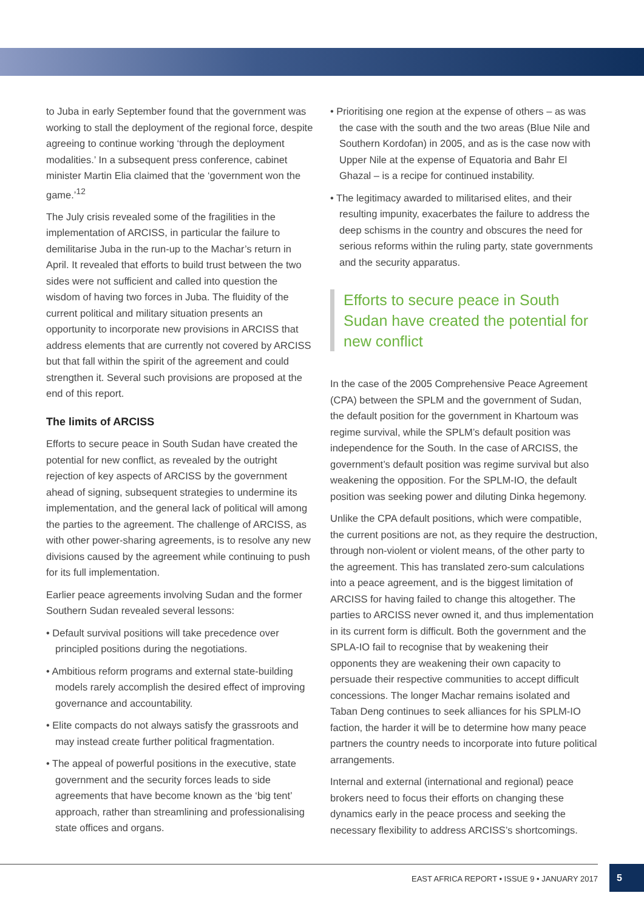to Juba in early September found that the government was working to stall the deployment of the regional force, despite agreeing to continue working ‘through the deployment modalities.’ In a subsequent press conference, cabinet minister Martin Elia claimed that the ‘government won the game.’<sup>12</sup>
The July crisis revealed some of the fragilities in the implementation of ARCISS, in particular the failure to demilitarise Juba in the run-up to the Machar’s return in April. It revealed that efforts to build trust between the two sides were not sufficient and called into question the wisdom of having two forces in Juba. The fluidity of the current political and military situation presents an opportunity to incorporate new provisions in ARCISS that address elements that are currently not covered by ARCISS but that fall within the spirit of the agreement and could strengthen it. Several such provisions are proposed at the end of this report.
The limits of ARCISS
Efforts to secure peace in South Sudan have created the potential for new conflict, as revealed by the outright rejection of key aspects of ARCISS by the government ahead of signing, subsequent strategies to undermine its implementation, and the general lack of political will among the parties to the agreement. The challenge of ARCISS, as with other power-sharing agreements, is to resolve any new divisions caused by the agreement while continuing to push for its full implementation.
Earlier peace agreements involving Sudan and the former Southern Sudan revealed several lessons:
• Default survival positions will take precedence over principled positions during the negotiations.
• Ambitious reform programs and external state-building models rarely accomplish the desired effect of improving governance and accountability.
• Elite compacts do not always satisfy the grassroots and may instead create further political fragmentation.
• The appeal of powerful positions in the executive, state government and the security forces leads to side agreements that have become known as the ‘big tent’ approach, rather than streamlining and professionalising state offices and organs.
• Prioritising one region at the expense of others – as was the case with the south and the two areas (Blue Nile and Southern Kordofan) in 2005, and as is the case now with Upper Nile at the expense of Equatoria and Bahr El Ghazal – is a recipe for continued instability.
• The legitimacy awarded to militarised elites, and their resulting impunity, exacerbates the failure to address the deep schisms in the country and obscures the need for serious reforms within the ruling party, state governments and the security apparatus.
Efforts to secure peace in South Sudan have created the potential for new conflict
In the case of the 2005 Comprehensive Peace Agreement (CPA) between the SPLM and the government of Sudan, the default position for the government in Khartoum was regime survival, while the SPLM’s default position was independence for the South. In the case of ARCISS, the government’s default position was regime survival but also weakening the opposition. For the SPLM-IO, the default position was seeking power and diluting Dinka hegemony.
Unlike the CPA default positions, which were compatible, the current positions are not, as they require the destruction, through non-violent or violent means, of the other party to the agreement. This has translated zero-sum calculations into a peace agreement, and is the biggest limitation of ARCISS for having failed to change this altogether. The parties to ARCISS never owned it, and thus implementation in its current form is difficult. Both the government and the SPLA-IO fail to recognise that by weakening their opponents they are weakening their own capacity to persuade their respective communities to accept difficult concessions. The longer Machar remains isolated and Taban Deng continues to seek alliances for his SPLM-IO faction, the harder it will be to determine how many peace partners the country needs to incorporate into future political arrangements.
Internal and external (international and regional) peace brokers need to focus their efforts on changing these dynamics early in the peace process and seeking the necessary flexibility to address ARCISS’s shortcomings.
EAST AFRICA REPORT • ISSUE 9 • JANUARY 2017
5